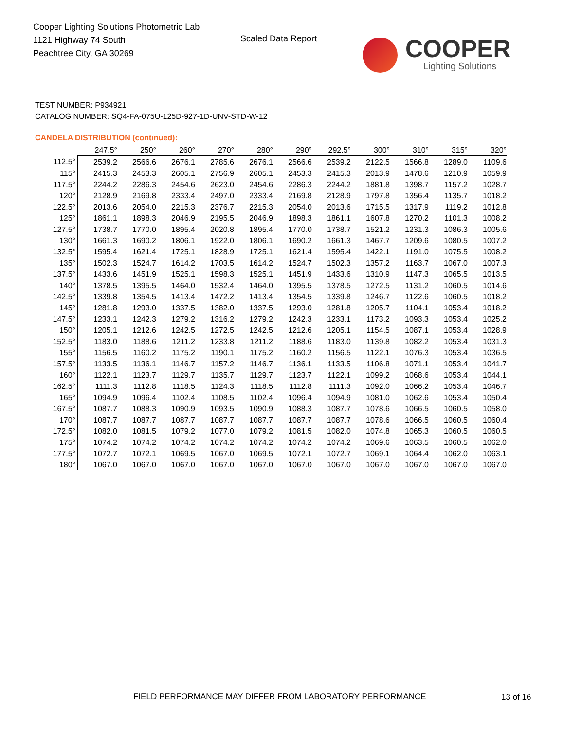Cooper Lighting Solutions Photometric Lab
1121 Highway 74 South
Peachtree City, GA 30269
Scaled Data Report
COOPER
Lighting Solutions
TEST NUMBER: P934921
CATALOG NUMBER: SQ4-FA-075U-125D-927-1D-UNV-STD-W-12
CANDELA DISTRIBUTION (continued):
| | 247.5° | 250° | 260° | 270° | 280° | 290° | 292.5° | 300° | 310° | 315° | 320° |
| --- | --- | --- | --- | --- | --- | --- | --- | --- | --- | --- | --- |
| 112.5° | 2539.2 | 2566.6 | 2676.1 | 2785.6 | 2676.1 | 2566.6 | 2539.2 | 2122.5 | 1566.8 | 1289.0 | 1109.6 |
| 115° | 2415.3 | 2453.3 | 2605.1 | 2756.9 | 2605.1 | 2453.3 | 2415.3 | 2013.9 | 1478.6 | 1210.9 | 1059.9 |
| 117.5° | 2244.2 | 2286.3 | 2454.6 | 2623.0 | 2454.6 | 2286.3 | 2244.2 | 1881.8 | 1398.7 | 1157.2 | 1028.7 |
| 120° | 2128.9 | 2169.8 | 2333.4 | 2497.0 | 2333.4 | 2169.8 | 2128.9 | 1797.8 | 1356.4 | 1135.7 | 1018.2 |
| 122.5° | 2013.6 | 2054.0 | 2215.3 | 2376.7 | 2215.3 | 2054.0 | 2013.6 | 1715.5 | 1317.9 | 1119.2 | 1012.8 |
| 125° | 1861.1 | 1898.3 | 2046.9 | 2195.5 | 2046.9 | 1898.3 | 1861.1 | 1607.8 | 1270.2 | 1101.3 | 1008.2 |
| 127.5° | 1738.7 | 1770.0 | 1895.4 | 2020.8 | 1895.4 | 1770.0 | 1738.7 | 1521.2 | 1231.3 | 1086.3 | 1005.6 |
| 130° | 1661.3 | 1690.2 | 1806.1 | 1922.0 | 1806.1 | 1690.2 | 1661.3 | 1467.7 | 1209.6 | 1080.5 | 1007.2 |
| 132.5° | 1595.4 | 1621.4 | 1725.1 | 1828.9 | 1725.1 | 1621.4 | 1595.4 | 1422.1 | 1191.0 | 1075.5 | 1008.2 |
| 135° | 1502.3 | 1524.7 | 1614.2 | 1703.5 | 1614.2 | 1524.7 | 1502.3 | 1357.2 | 1163.7 | 1067.0 | 1007.3 |
| 137.5° | 1433.6 | 1451.9 | 1525.1 | 1598.3 | 1525.1 | 1451.9 | 1433.6 | 1310.9 | 1147.3 | 1065.5 | 1013.5 |
| 140° | 1378.5 | 1395.5 | 1464.0 | 1532.4 | 1464.0 | 1395.5 | 1378.5 | 1272.5 | 1131.2 | 1060.5 | 1014.6 |
| 142.5° | 1339.8 | 1354.5 | 1413.4 | 1472.2 | 1413.4 | 1354.5 | 1339.8 | 1246.7 | 1122.6 | 1060.5 | 1018.2 |
| 145° | 1281.8 | 1293.0 | 1337.5 | 1382.0 | 1337.5 | 1293.0 | 1281.8 | 1205.7 | 1104.1 | 1053.4 | 1018.2 |
| 147.5° | 1233.1 | 1242.3 | 1279.2 | 1316.2 | 1279.2 | 1242.3 | 1233.1 | 1173.2 | 1093.3 | 1053.4 | 1025.2 |
| 150° | 1205.1 | 1212.6 | 1242.5 | 1272.5 | 1242.5 | 1212.6 | 1205.1 | 1154.5 | 1087.1 | 1053.4 | 1028.9 |
| 152.5° | 1183.0 | 1188.6 | 1211.2 | 1233.8 | 1211.2 | 1188.6 | 1183.0 | 1139.8 | 1082.2 | 1053.4 | 1031.3 |
| 155° | 1156.5 | 1160.2 | 1175.2 | 1190.1 | 1175.2 | 1160.2 | 1156.5 | 1122.1 | 1076.3 | 1053.4 | 1036.5 |
| 157.5° | 1133.5 | 1136.1 | 1146.7 | 1157.2 | 1146.7 | 1136.1 | 1133.5 | 1106.8 | 1071.1 | 1053.4 | 1041.7 |
| 160° | 1122.1 | 1123.7 | 1129.7 | 1135.7 | 1129.7 | 1123.7 | 1122.1 | 1099.2 | 1068.6 | 1053.4 | 1044.1 |
| 162.5° | 1111.3 | 1112.8 | 1118.5 | 1124.3 | 1118.5 | 1112.8 | 1111.3 | 1092.0 | 1066.2 | 1053.4 | 1046.7 |
| 165° | 1094.9 | 1096.4 | 1102.4 | 1108.5 | 1102.4 | 1096.4 | 1094.9 | 1081.0 | 1062.6 | 1053.4 | 1050.4 |
| 167.5° | 1087.7 | 1088.3 | 1090.9 | 1093.5 | 1090.9 | 1088.3 | 1087.7 | 1078.6 | 1066.5 | 1060.5 | 1058.0 |
| 170° | 1087.7 | 1087.7 | 1087.7 | 1087.7 | 1087.7 | 1087.7 | 1087.7 | 1078.6 | 1066.5 | 1060.5 | 1060.4 |
| 172.5° | 1082.0 | 1081.5 | 1079.2 | 1077.0 | 1079.2 | 1081.5 | 1082.0 | 1074.8 | 1065.3 | 1060.5 | 1060.5 |
| 175° | 1074.2 | 1074.2 | 1074.2 | 1074.2 | 1074.2 | 1074.2 | 1074.2 | 1069.6 | 1063.5 | 1060.5 | 1062.0 |
| 177.5° | 1072.7 | 1072.1 | 1069.5 | 1067.0 | 1069.5 | 1072.1 | 1072.7 | 1069.1 | 1064.4 | 1062.0 | 1063.1 |
| 180° | 1067.0 | 1067.0 | 1067.0 | 1067.0 | 1067.0 | 1067.0 | 1067.0 | 1067.0 | 1067.0 | 1067.0 | 1067.0 |
FIELD PERFORMANCE MAY DIFFER FROM LABORATORY PERFORMANCE
13 of 16